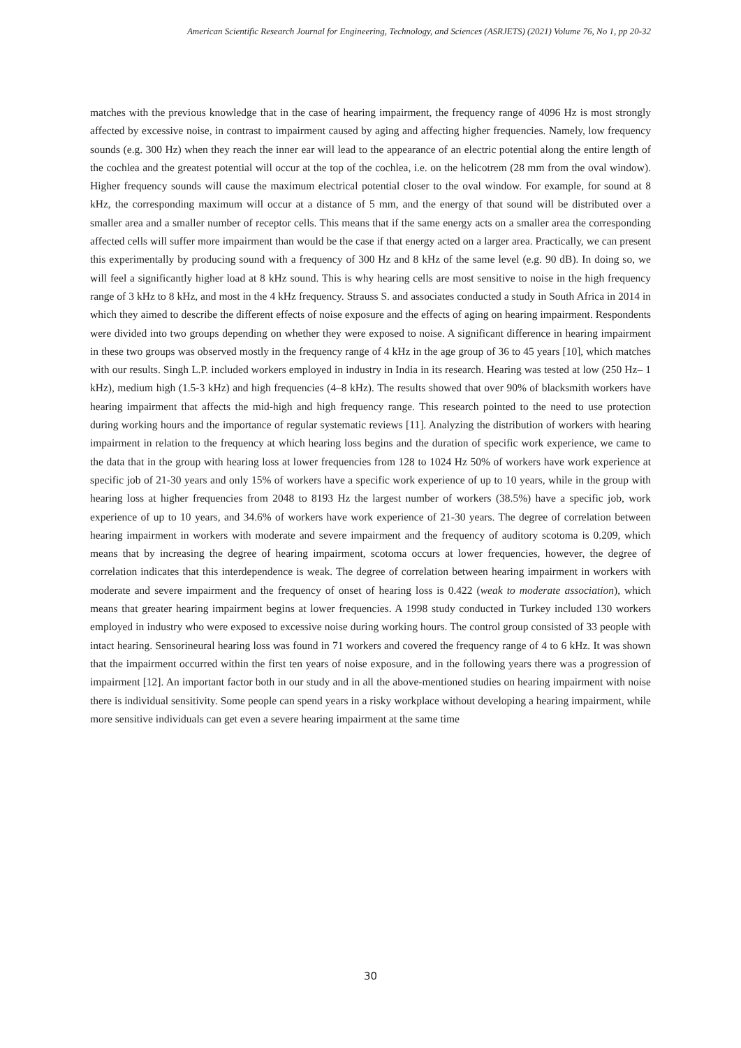American Scientific Research Journal for Engineering, Technology, and Sciences (ASRJETS) (2021) Volume 76, No 1, pp 20-32
matches with the previous knowledge that in the case of hearing impairment, the frequency range of 4096 Hz is most strongly affected by excessive noise, in contrast to impairment caused by aging and affecting higher frequencies. Namely, low frequency sounds (e.g. 300 Hz) when they reach the inner ear will lead to the appearance of an electric potential along the entire length of the cochlea and the greatest potential will occur at the top of the cochlea, i.e. on the helicotrem (28 mm from the oval window). Higher frequency sounds will cause the maximum electrical potential closer to the oval window. For example, for sound at 8 kHz, the corresponding maximum will occur at a distance of 5 mm, and the energy of that sound will be distributed over a smaller area and a smaller number of receptor cells. This means that if the same energy acts on a smaller area the corresponding affected cells will suffer more impairment than would be the case if that energy acted on a larger area. Practically, we can present this experimentally by producing sound with a frequency of 300 Hz and 8 kHz of the same level (e.g. 90 dB). In doing so, we will feel a significantly higher load at 8 kHz sound. This is why hearing cells are most sensitive to noise in the high frequency range of 3 kHz to 8 kHz, and most in the 4 kHz frequency. Strauss S. and associates conducted a study in South Africa in 2014 in which they aimed to describe the different effects of noise exposure and the effects of aging on hearing impairment. Respondents were divided into two groups depending on whether they were exposed to noise. A significant difference in hearing impairment in these two groups was observed mostly in the frequency range of 4 kHz in the age group of 36 to 45 years [10], which matches with our results. Singh L.P. included workers employed in industry in India in its research. Hearing was tested at low (250 Hz– 1 kHz), medium high (1.5-3 kHz) and high frequencies (4–8 kHz). The results showed that over 90% of blacksmith workers have hearing impairment that affects the mid-high and high frequency range. This research pointed to the need to use protection during working hours and the importance of regular systematic reviews [11]. Analyzing the distribution of workers with hearing impairment in relation to the frequency at which hearing loss begins and the duration of specific work experience, we came to the data that in the group with hearing loss at lower frequencies from 128 to 1024 Hz 50% of workers have work experience at specific job of 21-30 years and only 15% of workers have a specific work experience of up to 10 years, while in the group with hearing loss at higher frequencies from 2048 to 8193 Hz the largest number of workers (38.5%) have a specific job, work experience of up to 10 years, and 34.6% of workers have work experience of 21-30 years. The degree of correlation between hearing impairment in workers with moderate and severe impairment and the frequency of auditory scotoma is 0.209, which means that by increasing the degree of hearing impairment, scotoma occurs at lower frequencies, however, the degree of correlation indicates that this interdependence is weak. The degree of correlation between hearing impairment in workers with moderate and severe impairment and the frequency of onset of hearing loss is 0.422 (weak to moderate association), which means that greater hearing impairment begins at lower frequencies. A 1998 study conducted in Turkey included 130 workers employed in industry who were exposed to excessive noise during working hours. The control group consisted of 33 people with intact hearing. Sensorineural hearing loss was found in 71 workers and covered the frequency range of 4 to 6 kHz. It was shown that the impairment occurred within the first ten years of noise exposure, and in the following years there was a progression of impairment [12]. An important factor both in our study and in all the above-mentioned studies on hearing impairment with noise there is individual sensitivity. Some people can spend years in a risky workplace without developing a hearing impairment, while more sensitive individuals can get even a severe hearing impairment at the same time
30